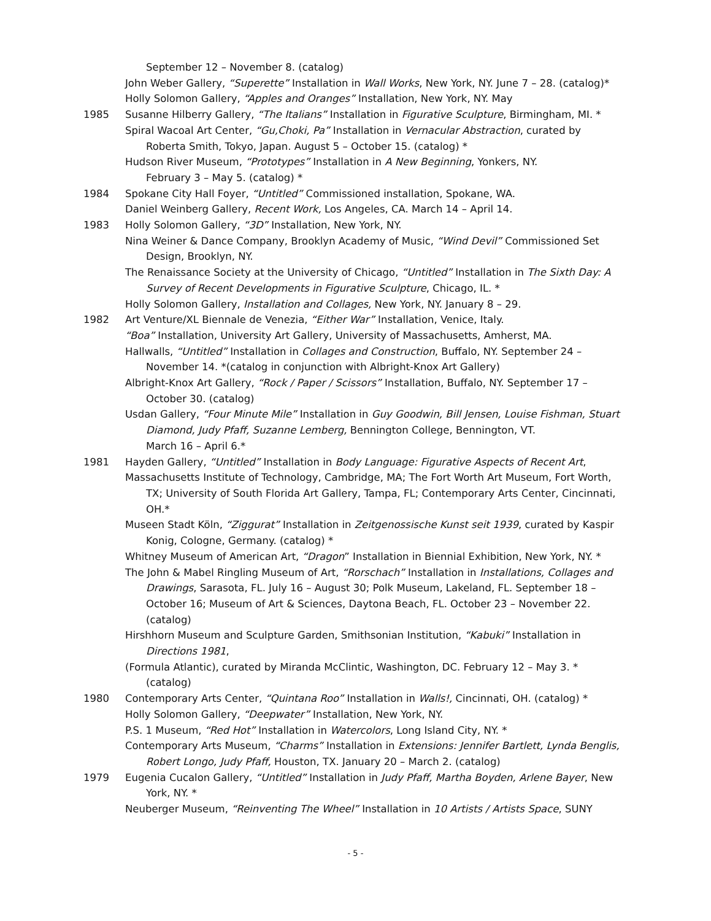September 12 – November 8. (catalog)
John Weber Gallery, “Superette” Installation in Wall Works, New York, NY. June 7 – 28. (catalog)*
Holly Solomon Gallery, “Apples and Oranges” Installation, New York, NY. May
1985 Susanne Hilberry Gallery, “The Italians” Installation in Figurative Sculpture, Birmingham, MI. *
Spiral Wacoal Art Center, “Gu,Choki, Pa” Installation in Vernacular Abstraction, curated by Roberta Smith, Tokyo, Japan. August 5 – October 15. (catalog) *
Hudson River Museum, “Prototypes” Installation in A New Beginning, Yonkers, NY.
February 3 – May 5. (catalog) *
1984 Spokane City Hall Foyer, “Untitled” Commissioned installation, Spokane, WA.
Daniel Weinberg Gallery, Recent Work, Los Angeles, CA. March 14 – April 14.
1983 Holly Solomon Gallery, “3D” Installation, New York, NY.
Nina Weiner & Dance Company, Brooklyn Academy of Music, “Wind Devil” Commissioned Set Design, Brooklyn, NY.
The Renaissance Society at the University of Chicago, “Untitled” Installation in The Sixth Day: A Survey of Recent Developments in Figurative Sculpture, Chicago, IL. *
Holly Solomon Gallery, Installation and Collages, New York, NY. January 8 – 29.
1982 Art Venture/XL Biennale de Venezia, “Either War” Installation, Venice, Italy.
“Boa” Installation, University Art Gallery, University of Massachusetts, Amherst, MA.
Hallwalls, “Untitled” Installation in Collages and Construction, Buffalo, NY. September 24 – November 14. *(catalog in conjunction with Albright-Knox Art Gallery)
Albright-Knox Art Gallery, “Rock / Paper / Scissors” Installation, Buffalo, NY. September 17 – October 30. (catalog)
Usdan Gallery, “Four Minute Mile” Installation in Guy Goodwin, Bill Jensen, Louise Fishman, Stuart Diamond, Judy Pfaff, Suzanne Lemberg, Bennington College, Bennington, VT.
March 16 – April 6.*
1981 Hayden Gallery, “Untitled” Installation in Body Language: Figurative Aspects of Recent Art,
Massachusetts Institute of Technology, Cambridge, MA; The Fort Worth Art Museum, Fort Worth, TX; University of South Florida Art Gallery, Tampa, FL; Contemporary Arts Center, Cincinnati, OH.*
Museen Stadt Köln, “Ziggurat” Installation in Zeitgenossische Kunst seit 1939, curated by Kaspir Konig, Cologne, Germany. (catalog) *
Whitney Museum of American Art, “Dragon” Installation in Biennial Exhibition, New York, NY. *
The John & Mabel Ringling Museum of Art, “Rorschach” Installation in Installations, Collages and Drawings, Sarasota, FL. July 16 – August 30; Polk Museum, Lakeland, FL. September 18 – October 16; Museum of Art & Sciences, Daytona Beach, FL. October 23 – November 22. (catalog)
Hirshhorn Museum and Sculpture Garden, Smithsonian Institution, “Kabuki” Installation in Directions 1981,
(Formula Atlantic), curated by Miranda McClintic, Washington, DC. February 12 – May 3. *(catalog)
1980 Contemporary Arts Center, “Quintana Roo” Installation in Walls!, Cincinnati, OH. (catalog) *
Holly Solomon Gallery, “Deepwater” Installation, New York, NY.
P.S. 1 Museum, “Red Hot” Installation in Watercolors, Long Island City, NY. *
Contemporary Arts Museum, “Charms” Installation in Extensions: Jennifer Bartlett, Lynda Benglis, Robert Longo, Judy Pfaff, Houston, TX. January 20 – March 2. (catalog)
1979 Eugenia Cucalon Gallery, “Untitled” Installation in Judy Pfaff, Martha Boyden, Arlene Bayer, New York, NY. *
Neuberger Museum, “Reinventing The Wheel” Installation in 10 Artists / Artists Space, SUNY
- 5 -